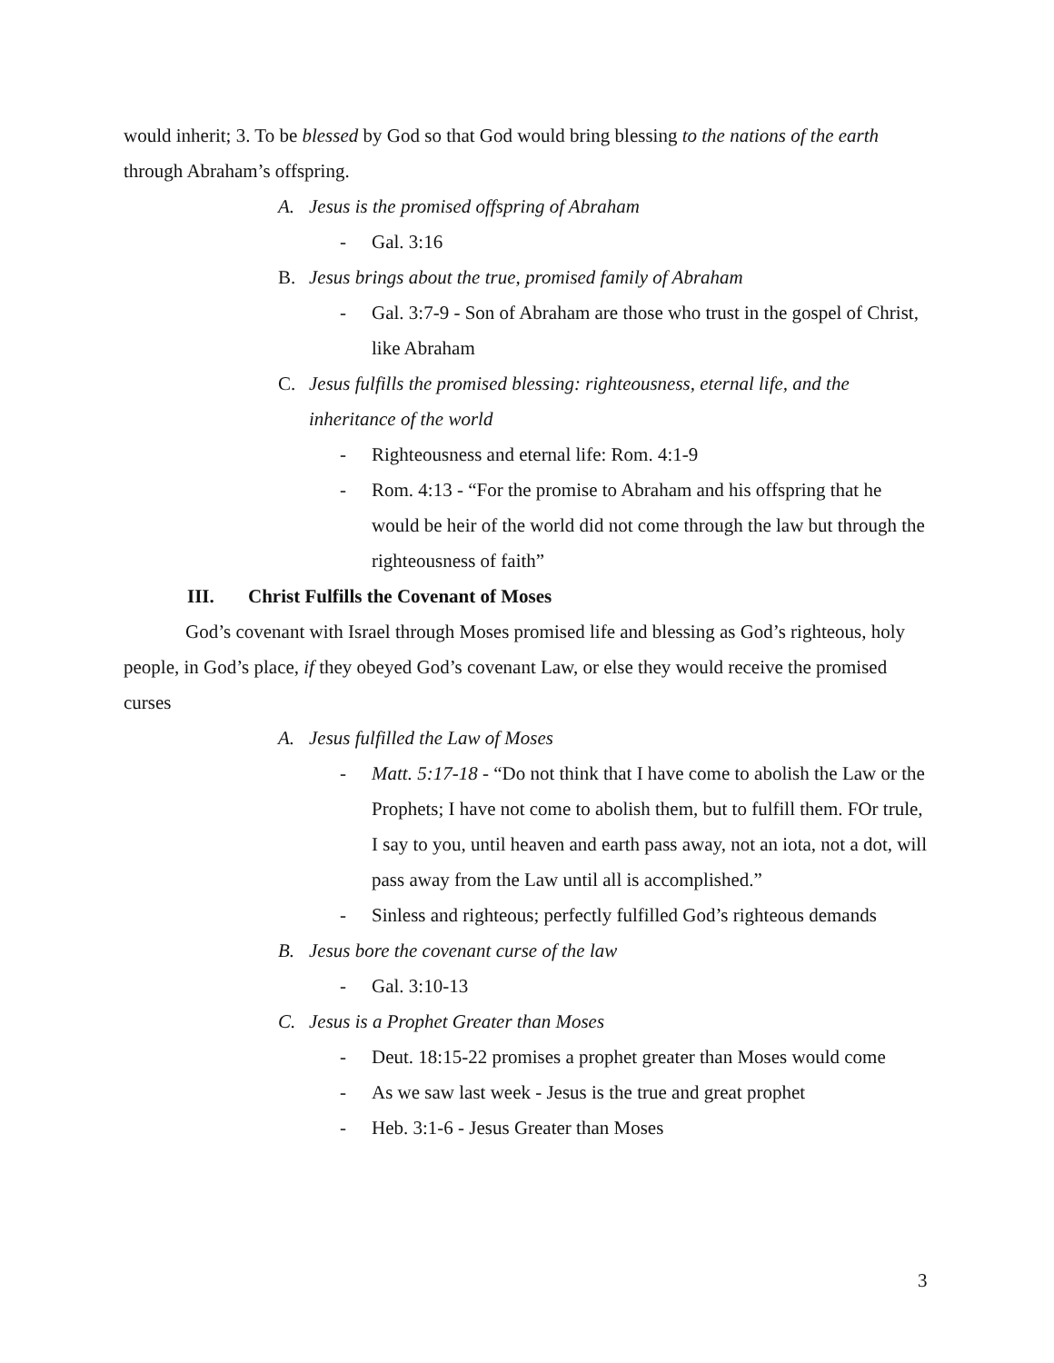would inherit; 3. To be blessed by God so that God would bring blessing to the nations of the earth through Abraham’s offspring.
A. Jesus is the promised offspring of Abraham
- Gal. 3:16
B. Jesus brings about the true, promised family of Abraham
- Gal. 3:7-9 - Son of Abraham are those who trust in the gospel of Christ, like Abraham
C. Jesus fulfills the promised blessing: righteousness, eternal life, and the inheritance of the world
- Righteousness and eternal life: Rom. 4:1-9
- Rom. 4:13 - “For the promise to Abraham and his offspring that he would be heir of the world did not come through the law but through the righteousness of faith”
III. Christ Fulfills the Covenant of Moses
God’s covenant with Israel through Moses promised life and blessing as God’s righteous, holy people, in God’s place, if they obeyed God’s covenant Law, or else they would receive the promised curses
A. Jesus fulfilled the Law of Moses
- Matt. 5:17-18 - “Do not think that I have come to abolish the Law or the Prophets; I have not come to abolish them, but to fulfill them. FOr trule, I say to you, until heaven and earth pass away, not an iota, not a dot, will pass away from the Law until all is accomplished.”
- Sinless and righteous; perfectly fulfilled God’s righteous demands
B. Jesus bore the covenant curse of the law
- Gal. 3:10-13
C. Jesus is a Prophet Greater than Moses
- Deut. 18:15-22 promises a prophet greater than Moses would come
- As we saw last week - Jesus is the true and great prophet
- Heb. 3:1-6 - Jesus Greater than Moses
3